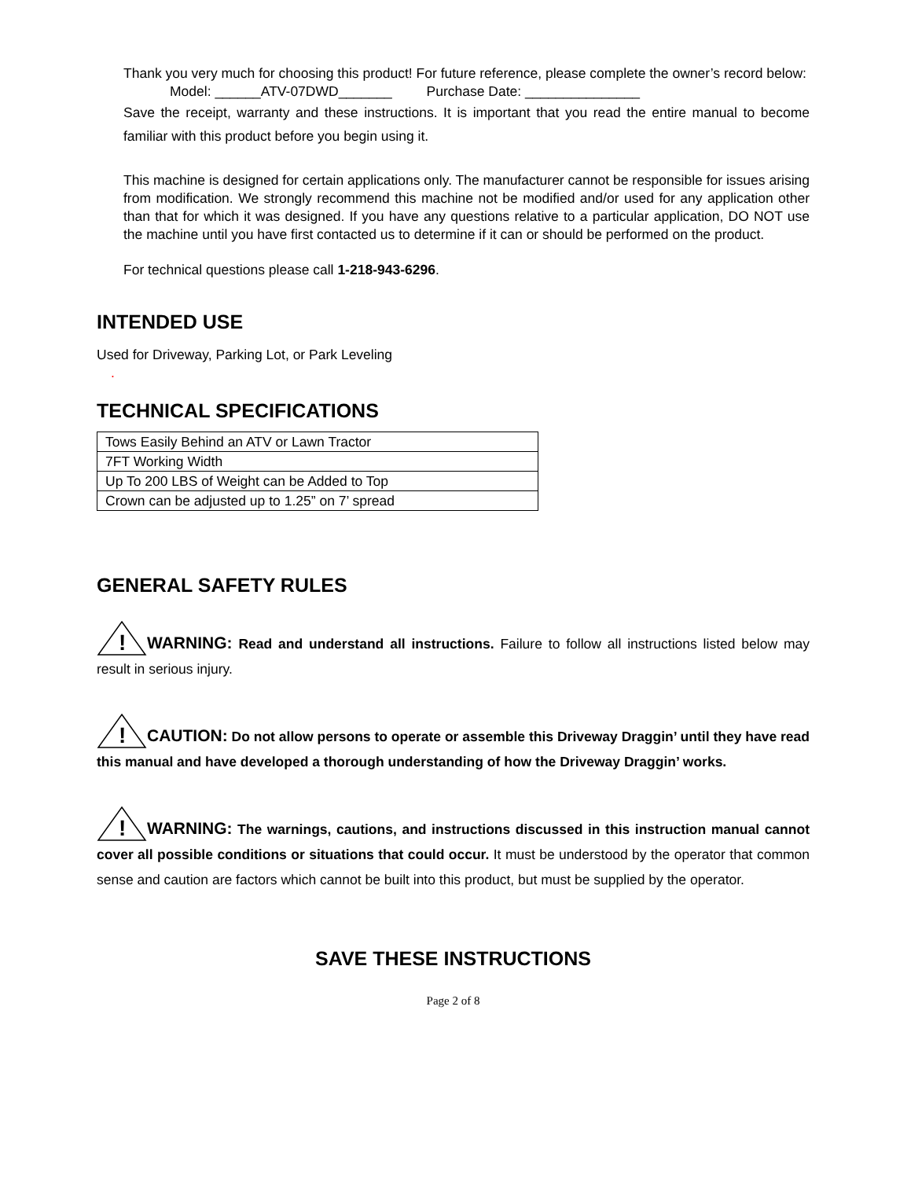Thank you very much for choosing this product! For future reference, please complete the owner’s record below:
Model: ______ATV-07DWD_______ Purchase Date: _______________
Save the receipt, warranty and these instructions. It is important that you read the entire manual to become familiar with this product before you begin using it.
This machine is designed for certain applications only. The manufacturer cannot be responsible for issues arising from modification. We strongly recommend this machine not be modified and/or used for any application other than that for which it was designed. If you have any questions relative to a particular application, DO NOT use the machine until you have first contacted us to determine if it can or should be performed on the product.
For technical questions please call 1-218-943-6296.
INTENDED USE
Used for Driveway, Parking Lot, or Park Leveling
.
TECHNICAL SPECIFICATIONS
| Tows Easily Behind an ATV or Lawn Tractor |
| 7FT Working Width |
| Up To 200 LBS of Weight can be Added to Top |
| Crown can be adjusted up to 1.25” on 7’ spread |
GENERAL SAFETY RULES
!
WARNING: Read and understand all instructions. Failure to follow all instructions listed below may result in serious injury.
!
CAUTION: Do not allow persons to operate or assemble this Driveway Draggin’ until they have read this manual and have developed a thorough understanding of how the Driveway Draggin’ works.
!
WARNING: The warnings, cautions, and instructions discussed in this instruction manual cannot cover all possible conditions or situations that could occur. It must be understood by the operator that common sense and caution are factors which cannot be built into this product, but must be supplied by the operator.
SAVE THESE INSTRUCTIONS
Page 2 of 8